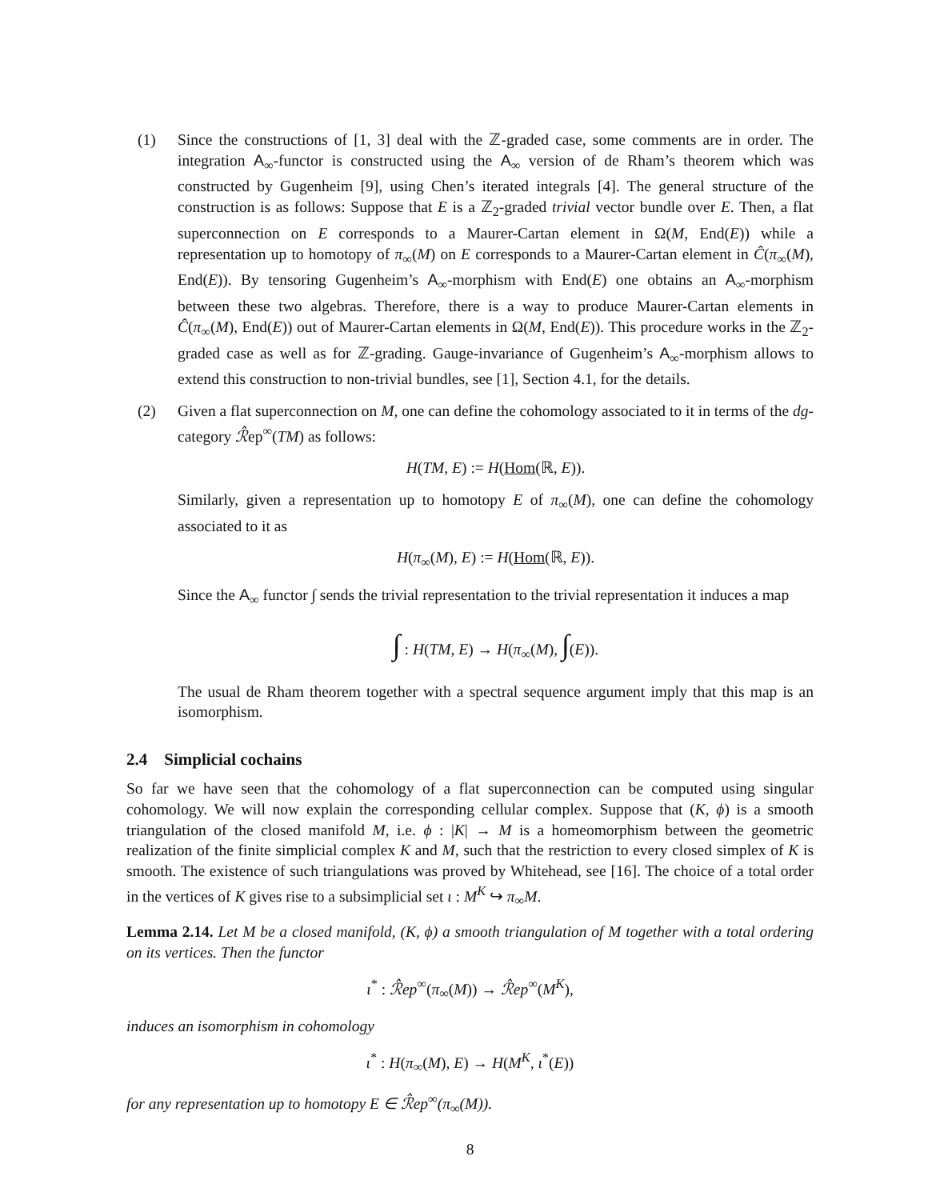(1) Since the constructions of [1, 3] deal with the ℤ-graded case, some comments are in order. The integration A<sub>∞</sub>-functor is constructed using the A<sub>∞</sub> version of de Rham’s theorem which was constructed by Gugenheim [9], using Chen’s iterated integrals [4]. The general structure of the construction is as follows: Suppose that E is a ℤ<sub>2</sub>-graded trivial vector bundle over E. Then, a flat superconnection on E corresponds to a Maurer-Cartan element in Ω(M, End(E)) while a representation up to homotopy of π<sub>∞</sub>(M) on E corresponds to a Maurer-Cartan element in Ĉ(π<sub>∞</sub>(M), End(E)). By tensoring Gugenheim’s A<sub>∞</sub>-morphism with End(E) one obtains an A<sub>∞</sub>-morphism between these two algebras. Therefore, there is a way to produce Maurer-Cartan elements in Ĉ(π<sub>∞</sub>(M), End(E)) out of Maurer-Cartan elements in Ω(M, End(E)). This procedure works in the ℤ<sub>2</sub>-graded case as well as for ℤ-grading. Gauge-invariance of Gugenheim’s A<sub>∞</sub>-morphism allows to extend this construction to non-trivial bundles, see [1], Section 4.1, for the details.
(2) Given a flat superconnection on M, one can define the cohomology associated to it in terms of the dg-category ℛ̂ep<sup>∞</sup>(TM) as follows:
H(TM, E) := H(Hom(ℝ, E)).
Similarly, given a representation up to homotopy E of π<sub>∞</sub>(M), one can define the cohomology associated to it as
H(π<sub>∞</sub>(M), E) := H(Hom(ℝ, E)).
Since the A<sub>∞</sub> functor ∫ sends the trivial representation to the trivial representation it induces a map
∫ : H(TM, E) → H(π<sub>∞</sub>(M), ∫(E)).
The usual de Rham theorem together with a spectral sequence argument imply that this map is an isomorphism.
2.4 Simplicial cochains
So far we have seen that the cohomology of a flat superconnection can be computed using singular cohomology. We will now explain the corresponding cellular complex. Suppose that (K, ϕ) is a smooth triangulation of the closed manifold M, i.e. ϕ : |K| → M is a homeomorphism between the geometric realization of the finite simplicial complex K and M, such that the restriction to every closed simplex of K is smooth. The existence of such triangulations was proved by Whitehead, see [16]. The choice of a total order in the vertices of K gives rise to a subsimplicial set ι : M<sup>K</sup> ↪ π<sub>∞</sub>M.
Lemma 2.14. Let M be a closed manifold, (K, ϕ) a smooth triangulation of M together with a total ordering on its vertices. Then the functor
ι<sup>*</sup> : ℛ̂ep<sup>∞</sup>(π<sub>∞</sub>(M)) → ℛ̂ep<sup>∞</sup>(M<sup>K</sup>),
induces an isomorphism in cohomology
ι<sup>*</sup> : H(π<sub>∞</sub>(M), E) → H(M<sup>K</sup>, ι<sup>*</sup>(E))
for any representation up to homotopy E ∈ ℛ̂ep<sup>∞</sup>(π<sub>∞</sub>(M)).
8